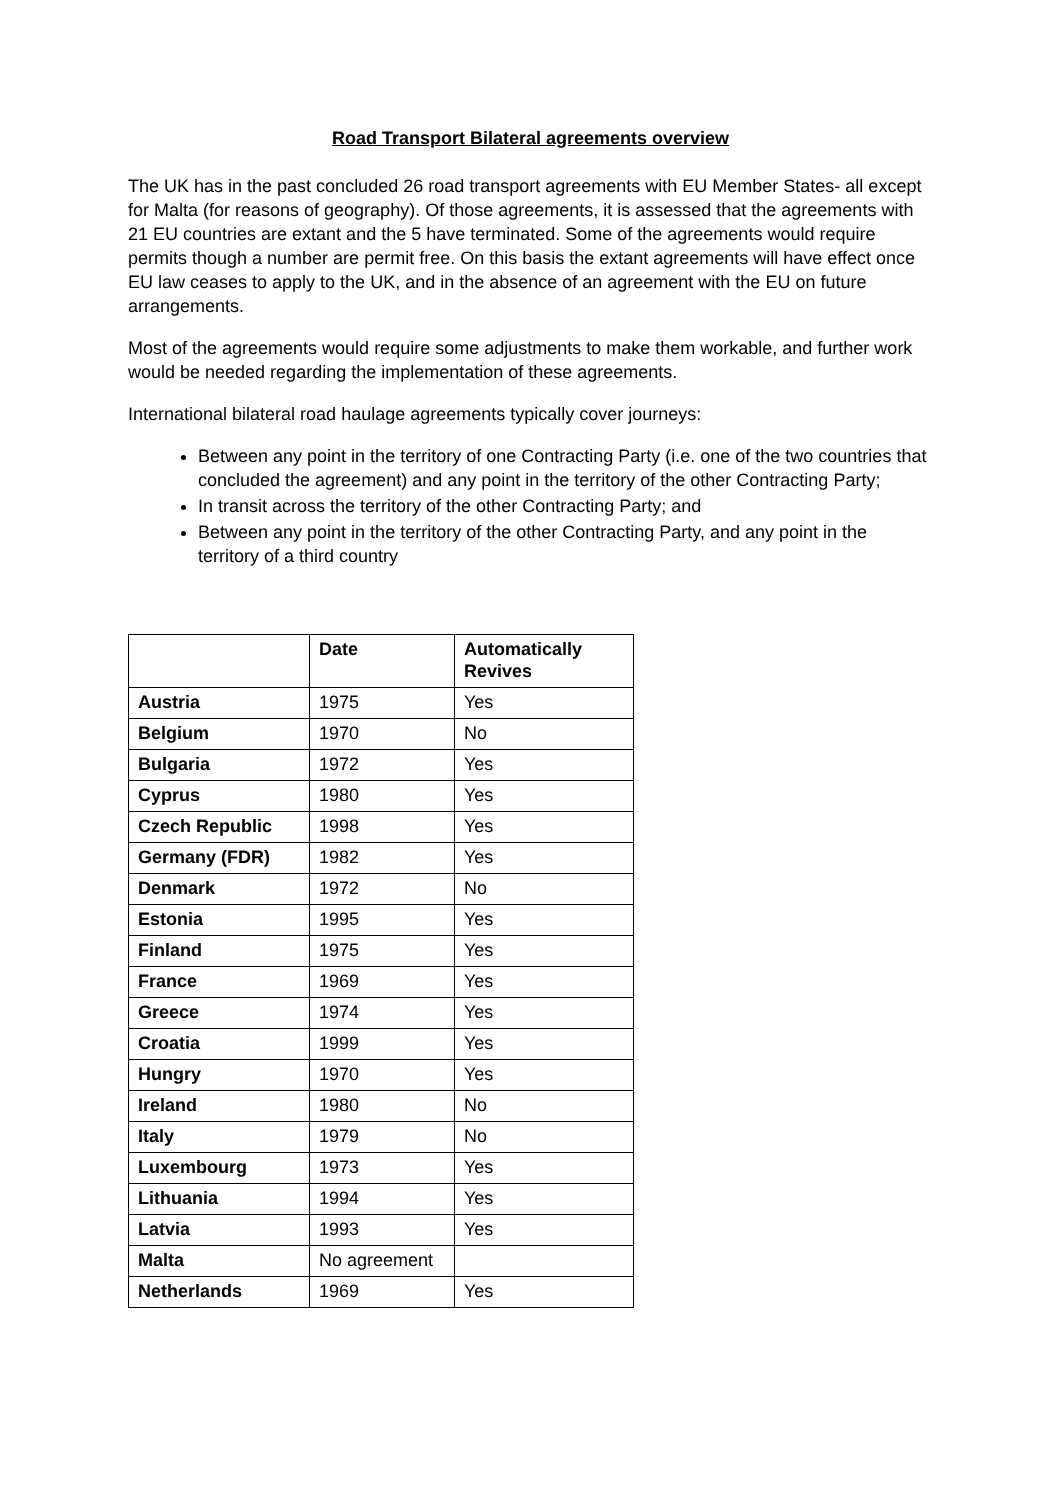Road Transport Bilateral agreements overview
The UK has in the past concluded 26 road transport agreements with EU Member States- all except for Malta (for reasons of geography). Of those agreements, it is assessed that the agreements with 21 EU countries are extant and the 5 have terminated. Some of the agreements would require permits though a number are permit free. On this basis the extant agreements will have effect once EU law ceases to apply to the UK, and in the absence of an agreement with the EU on future arrangements.
Most of the agreements would require some adjustments to make them workable, and further work would be needed regarding the implementation of these agreements.
International bilateral road haulage agreements typically cover journeys:
Between any point in the territory of one Contracting Party (i.e. one of the two countries that concluded the agreement) and any point in the territory of the other Contracting Party;
In transit across the territory of the other Contracting Party; and
Between any point in the territory of the other Contracting Party, and any point in the territory of a third country
| | Date | Automatically Revives |
| --- | --- | --- |
| Austria | 1975 | Yes |
| Belgium | 1970 | No |
| Bulgaria | 1972 | Yes |
| Cyprus | 1980 | Yes |
| Czech Republic | 1998 | Yes |
| Germany (FDR) | 1982 | Yes |
| Denmark | 1972 | No |
| Estonia | 1995 | Yes |
| Finland | 1975 | Yes |
| France | 1969 | Yes |
| Greece | 1974 | Yes |
| Croatia | 1999 | Yes |
| Hungry | 1970 | Yes |
| Ireland | 1980 | No |
| Italy | 1979 | No |
| Luxembourg | 1973 | Yes |
| Lithuania | 1994 | Yes |
| Latvia | 1993 | Yes |
| Malta | No agreement | |
| Netherlands | 1969 | Yes |